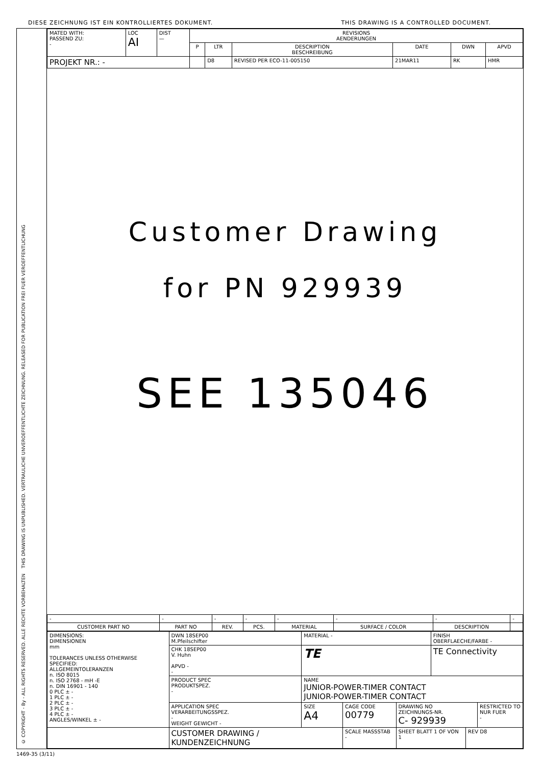DIESE ZEICHNUNG IST EIN KONTROLLIERTES DOKUMENT. THIS DRAWING IS A CONTROLLED DOCUMENT.
THIS DRAWING IS UNPUBLISHED. VERTRAULICHE UNVEROEFFENTLICHTE ZEICHNUNG. RELEASED FOR PUBLICATION FREI FUER VEROEFFENTLICHUNG
© COPYRIGHT - By - ALL RIGHTS RESERVED. ALLE RECHTE VORBEHALTEN
| MATED WITH: PASSEND ZU: - | LOC AI | DIST — | REVISIONS AENDERUNGEN | | | | | |
| | | | P | LTR | DESCRIPTION BESCHREIBUNG | DATE | DWN | APVD |
| PROJEKT NR.: - | | | | D8 | REVISED PER ECO-11-005150 | 21MAR11 | RK | HMR |
Customer Drawing
for PN 929939
SEE 135046
| - | - | - | - | - | - | - | - |
| CUSTOMER PART NO | PART NO | REV. | PCS. | MATERIAL | SURFACE / COLOR | DESCRIPTION | |
| DIMENSIONS: DIMENSIONEN mm TOLERANCES UNLESS OTHERWISE SPECIFIED: ALLGEMEINTOLERANZEN n. ISO 8015 n. ISO 2768 - mH -E n. DIN 16901 - 140 0 PLC ± - 1 PLC ± - 2 PLC ± - 3 PLC ± - 4 PLC ± - ANGLES/WINKEL ± - | DWN 18SEP00 M.Pfeilschifter | MATERIAL - | | | | FINISH OBERFLAECHE/FARBE - | | |
| | CHK 18SEP00 V. Huhn APVD - - | TE | | | | TE Connectivity | | |
| | PRODUCT SPEC PRODUKTSPEZ. - | NAME JUNIOR-POWER-TIMER CONTACT JUNIOR-POWER-TIMER CONTACT | | | | | | |
| | APPLICATION SPEC VERARBEITUNGSSPEZ. - WEIGHT GEWICHT - | SIZE A4 | CAGE CODE 00779 | DRAWING NO ZEICHNUNGS-NR. C- 929939 | | | | RESTRICTED TO NUR FUER - |
| | CUSTOMER DRAWING / KUNDENZEICHNUNG | | SCALE MASSSTAB - | | SHEET BLATT 1 OF VON 1 | | REV D8 | |
1469-35 (3/11)